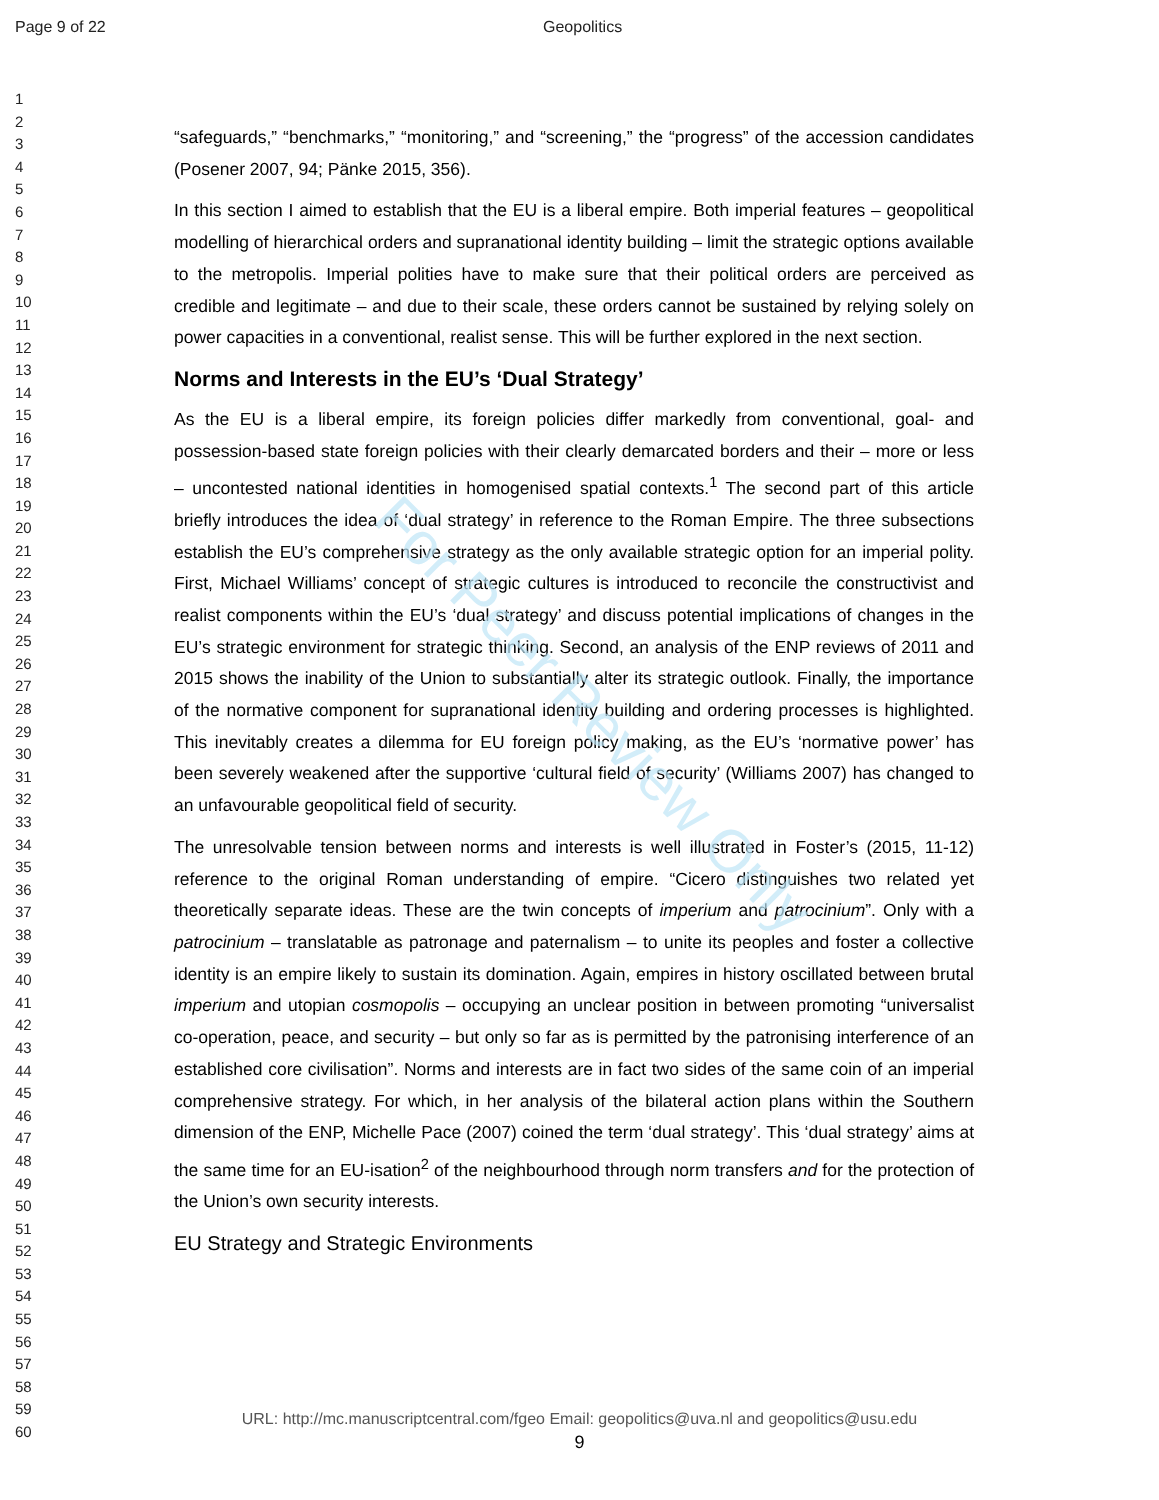For Peer Review Only
Page 9 of 22 Geopolitics
1
2
3
4
5
6
7
8
9
10
11
12
13
14
15
16
17
18
19
20
21
22
23
24
25
26
27
28
29
30
31
32
33
34
35
36
37
38
39
40
41
42
43
44
45
46
47
48
49
50
51
52
53
54
55
56
57
58
59
60
“safeguards,” “benchmarks,” “monitoring,” and “screening,” the “progress” of the accession candidates (Posener 2007, 94; Pänke 2015, 356).
In this section I aimed to establish that the EU is a liberal empire. Both imperial features – geopolitical modelling of hierarchical orders and supranational identity building – limit the strategic options available to the metropolis. Imperial polities have to make sure that their political orders are perceived as credible and legitimate – and due to their scale, these orders cannot be sustained by relying solely on power capacities in a conventional, realist sense. This will be further explored in the next section.
Norms and Interests in the EU’s ‘Dual Strategy’
As the EU is a liberal empire, its foreign policies differ markedly from conventional, goal- and possession-based state foreign policies with their clearly demarcated borders and their – more or less – uncontested national identities in homogenised spatial contexts.<sup>1</sup> The second part of this article briefly introduces the idea of ‘dual strategy’ in reference to the Roman Empire. The three subsections establish the EU’s comprehensive strategy as the only available strategic option for an imperial polity. First, Michael Williams’ concept of strategic cultures is introduced to reconcile the constructivist and realist components within the EU’s ‘dual strategy’ and discuss potential implications of changes in the EU’s strategic environment for strategic thinking. Second, an analysis of the ENP reviews of 2011 and 2015 shows the inability of the Union to substantially alter its strategic outlook. Finally, the importance of the normative component for supranational identity building and ordering processes is highlighted. This inevitably creates a dilemma for EU foreign policy making, as the EU’s ‘normative power’ has been severely weakened after the supportive ‘cultural field of security’ (Williams 2007) has changed to an unfavourable geopolitical field of security.
The unresolvable tension between norms and interests is well illustrated in Foster’s (2015, 11-12) reference to the original Roman understanding of empire. “Cicero distinguishes two related yet theoretically separate ideas. These are the twin concepts of imperium and patrocinium”. Only with a patrocinium – translatable as patronage and paternalism – to unite its peoples and foster a collective identity is an empire likely to sustain its domination. Again, empires in history oscillated between brutal imperium and utopian cosmopolis – occupying an unclear position in between promoting “universalist co-operation, peace, and security – but only so far as is permitted by the patronising interference of an established core civilisation”. Norms and interests are in fact two sides of the same coin of an imperial comprehensive strategy. For which, in her analysis of the bilateral action plans within the Southern dimension of the ENP, Michelle Pace (2007) coined the term ‘dual strategy’. This ‘dual strategy’ aims at the same time for an EU-isation<sup>2</sup> of the neighbourhood through norm transfers and for the protection of the Union’s own security interests.
EU Strategy and Strategic Environments
URL: http://mc.manuscriptcentral.com/fgeo Email: geopolitics@uva.nl and geopolitics@usu.edu
9